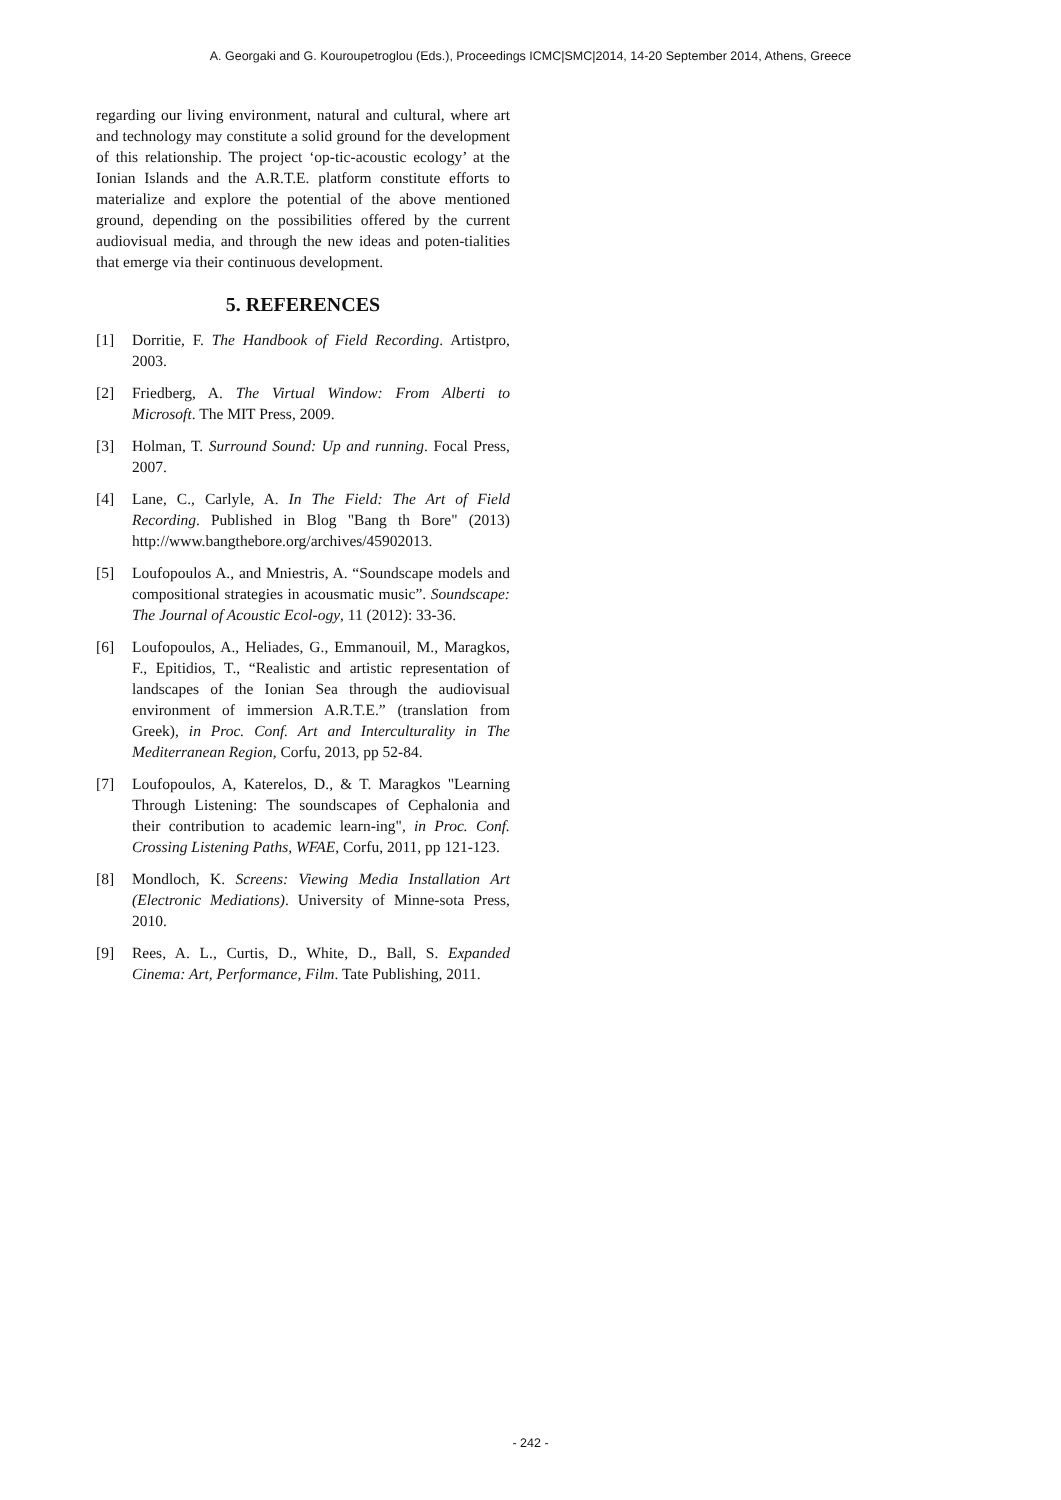A. Georgaki and G. Kouroupetroglou (Eds.), Proceedings ICMC|SMC|2014, 14-20 September 2014, Athens, Greece
regarding our living environment, natural and cultural, where art and technology may constitute a solid ground for the development of this relationship. The project ‘op-tic-acoustic ecology’ at the Ionian Islands and the A.R.T.E. platform constitute efforts to materialize and explore the potential of the above mentioned ground, depending on the possibilities offered by the current audiovisual media, and through the new ideas and poten-tialities that emerge via their continuous development.
5. REFERENCES
[1] Dorritie, F. The Handbook of Field Recording. Artistpro, 2003.
[2] Friedberg, A. The Virtual Window: From Alberti to Microsoft. The MIT Press, 2009.
[3] Holman, T. Surround Sound: Up and running. Focal Press, 2007.
[4] Lane, C., Carlyle, A. In The Field: The Art of Field Recording. Published in Blog "Bang th Bore" (2013) http://www.bangthebore.org/archives/45902013.
[5] Loufopoulos A., and Mniestris, A. “Soundscape models and compositional strategies in acousmatic music”. Soundscape: The Journal of Acoustic Ecol-ogy, 11 (2012): 33-36.
[6] Loufopoulos, A., Heliades, G., Emmanouil, M., Maragkos, F., Epitidios, T., “Realistic and artistic representation of landscapes of the Ionian Sea through the audiovisual environment of immersion A.R.T.E.” (translation from Greek), in Proc. Conf. Art and Interculturality in The Mediterranean Region, Corfu, 2013, pp 52-84.
[7] Loufopoulos, A, Katerelos, D., & T. Maragkos "Learning Through Listening: The soundscapes of Cephalonia and their contribution to academic learn-ing", in Proc. Conf. Crossing Listening Paths, WFAE, Corfu, 2011, pp 121-123.
[8] Mondloch, K. Screens: Viewing Media Installation Art (Electronic Mediations). University of Minne-sota Press, 2010.
[9] Rees, A. L., Curtis, D., White, D., Ball, S. Expanded Cinema: Art, Performance, Film. Tate Publishing, 2011.
- 242 -